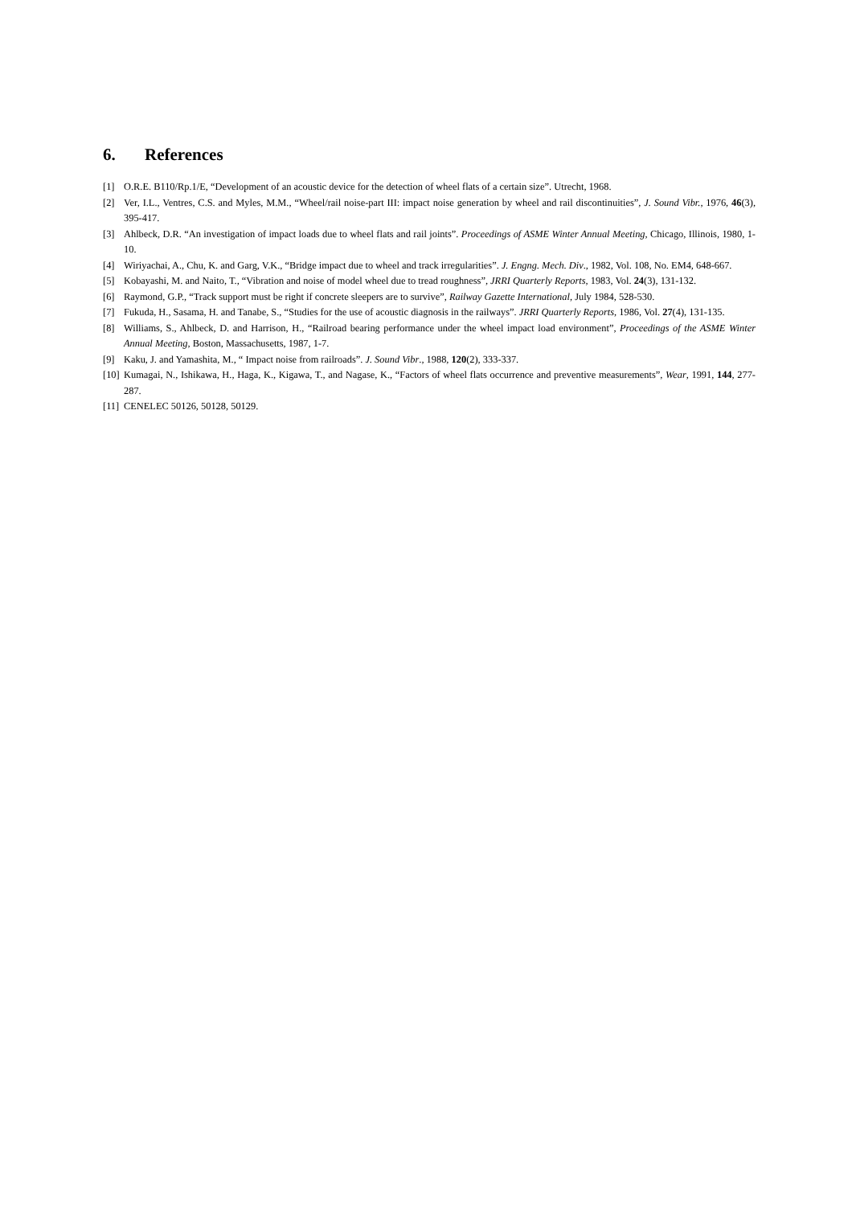6. References
[1] O.R.E. B110/Rp.1/E, “Development of an acoustic device for the detection of wheel flats of a certain size”. Utrecht, 1968.
[2] Ver, I.L., Ventres, C.S. and Myles, M.M., “Wheel/rail noise-part III: impact noise generation by wheel and rail discontinuities”, J. Sound Vibr., 1976, 46(3), 395-417.
[3] Ahlbeck, D.R. “An investigation of impact loads due to wheel flats and rail joints”. Proceedings of ASME Winter Annual Meeting, Chicago, Illinois, 1980, 1-10.
[4] Wiriyachai, A., Chu, K. and Garg, V.K., “Bridge impact due to wheel and track irregularities”. J. Engng. Mech. Div., 1982, Vol. 108, No. EM4, 648-667.
[5] Kobayashi, M. and Naito, T., “Vibration and noise of model wheel due to tread roughness”, JRRI Quarterly Reports, 1983, Vol. 24(3), 131-132.
[6] Raymond, G.P., “Track support must be right if concrete sleepers are to survive”, Railway Gazette International, July 1984, 528-530.
[7] Fukuda, H., Sasama, H. and Tanabe, S., “Studies for the use of acoustic diagnosis in the railways”. JRRI Quarterly Reports, 1986, Vol. 27(4), 131-135.
[8] Williams, S., Ahlbeck, D. and Harrison, H., “Railroad bearing performance under the wheel impact load environment”, Proceedings of the ASME Winter Annual Meeting, Boston, Massachusetts, 1987, 1-7.
[9] Kaku, J. and Yamashita, M., “ Impact noise from railroads”. J. Sound Vibr., 1988, 120(2), 333-337.
[10]
Kumagai, N., Ishikawa, H., Haga, K., Kigawa, T., and Nagase, K., “Factors of wheel flats occurrence and preventive measurements”, Wear, 1991, 144, 277-287.
[11]
CENELEC 50126, 50128, 50129.